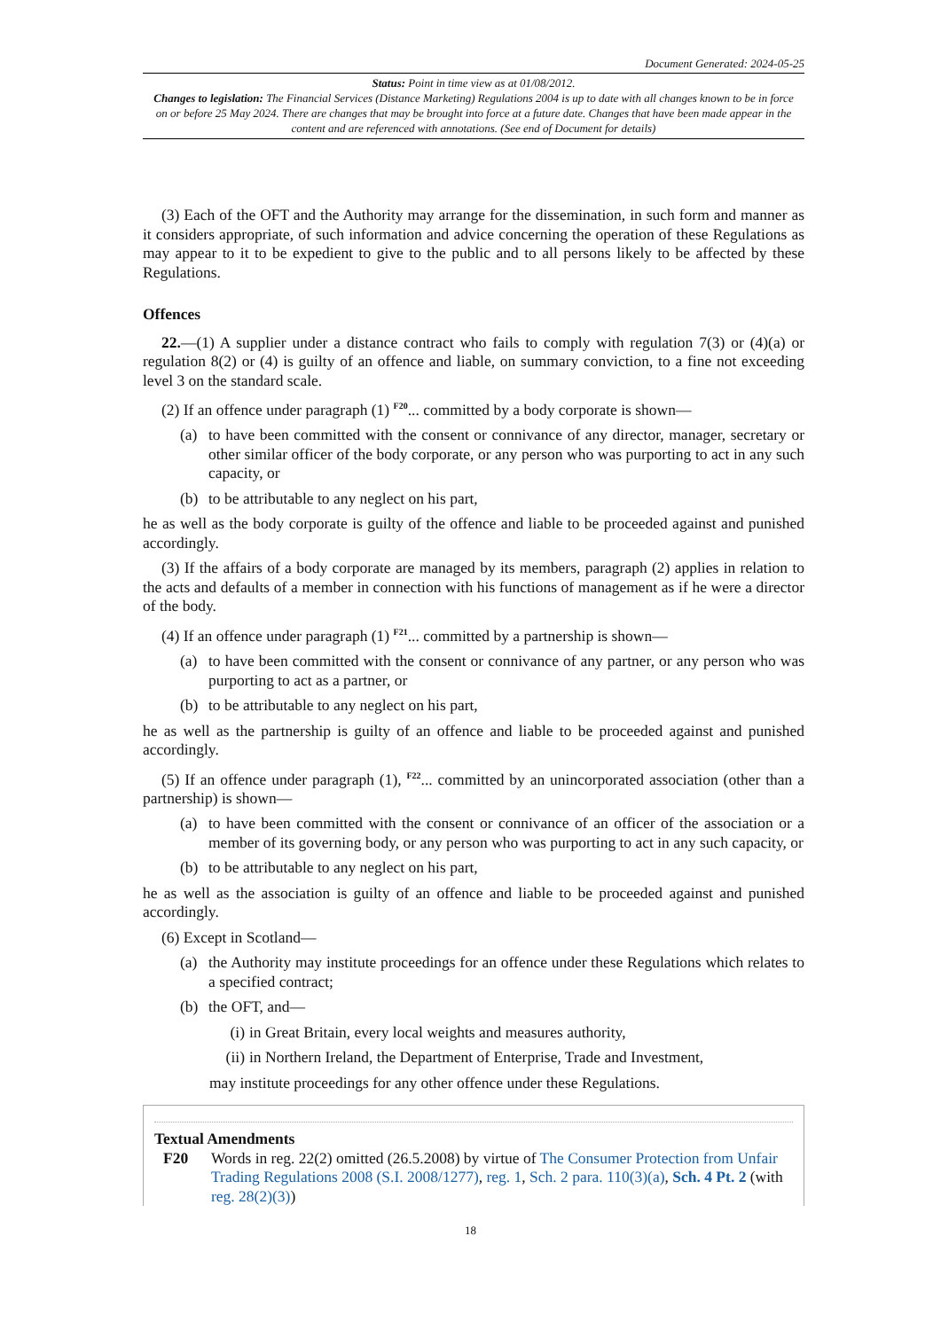Document Generated: 2024-05-25
Status: Point in time view as at 01/08/2012.
Changes to legislation: The Financial Services (Distance Marketing) Regulations 2004 is up to date with all changes known to be in force on or before 25 May 2024. There are changes that may be brought into force at a future date. Changes that have been made appear in the content and are referenced with annotations. (See end of Document for details)
(3) Each of the OFT and the Authority may arrange for the dissemination, in such form and manner as it considers appropriate, of such information and advice concerning the operation of these Regulations as may appear to it to be expedient to give to the public and to all persons likely to be affected by these Regulations.
Offences
22.—(1) A supplier under a distance contract who fails to comply with regulation 7(3) or (4)(a) or regulation 8(2) or (4) is guilty of an offence and liable, on summary conviction, to a fine not exceeding level 3 on the standard scale.
(2) If an offence under paragraph (1) <sup>F20</sup>... committed by a body corporate is shown—
(a) to have been committed with the consent or connivance of any director, manager, secretary or other similar officer of the body corporate, or any person who was purporting to act in any such capacity, or
(b) to be attributable to any neglect on his part,
he as well as the body corporate is guilty of the offence and liable to be proceeded against and punished accordingly.
(3) If the affairs of a body corporate are managed by its members, paragraph (2) applies in relation to the acts and defaults of a member in connection with his functions of management as if he were a director of the body.
(4) If an offence under paragraph (1) <sup>F21</sup>... committed by a partnership is shown—
(a) to have been committed with the consent or connivance of any partner, or any person who was purporting to act as a partner, or
(b) to be attributable to any neglect on his part,
he as well as the partnership is guilty of an offence and liable to be proceeded against and punished accordingly.
(5) If an offence under paragraph (1), <sup>F22</sup>... committed by an unincorporated association (other than a partnership) is shown—
(a) to have been committed with the consent or connivance of an officer of the association or a member of its governing body, or any person who was purporting to act in any such capacity, or
(b) to be attributable to any neglect on his part,
he as well as the association is guilty of an offence and liable to be proceeded against and punished accordingly.
(6) Except in Scotland—
(a) the Authority may institute proceedings for an offence under these Regulations which relates to a specified contract;
(b) the OFT, and—
(i) in Great Britain, every local weights and measures authority,
(ii) in Northern Ireland, the Department of Enterprise, Trade and Investment,
may institute proceedings for any other offence under these Regulations.
Textual Amendments
F20 Words in reg. 22(2) omitted (26.5.2008) by virtue of The Consumer Protection from Unfair Trading Regulations 2008 (S.I. 2008/1277), reg. 1, Sch. 2 para. 110(3)(a), Sch. 4 Pt. 2 (with reg. 28(2)(3))
18